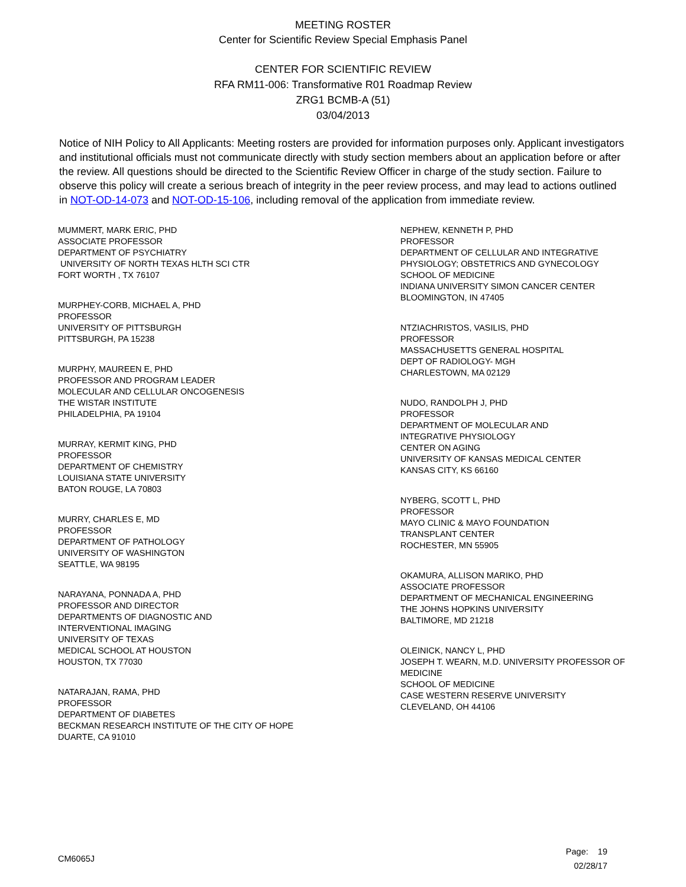MEETING ROSTER
Center for Scientific Review Special Emphasis Panel
CENTER FOR SCIENTIFIC REVIEW
RFA RM11-006: Transformative R01 Roadmap Review
ZRG1 BCMB-A (51)
03/04/2013
Notice of NIH Policy to All Applicants: Meeting rosters are provided for information purposes only. Applicant investigators and institutional officials must not communicate directly with study section members about an application before or after the review. All questions should be directed to the Scientific Review Officer in charge of the study section. Failure to observe this policy will create a serious breach of integrity in the peer review process, and may lead to actions outlined in NOT-OD-14-073 and NOT-OD-15-106, including removal of the application from immediate review.
MUMMERT, MARK ERIC, PHD
ASSOCIATE PROFESSOR
DEPARTMENT OF PSYCHIATRY
UNIVERSITY OF NORTH TEXAS HLTH SCI CTR
FORT WORTH , TX 76107
MURPHEY-CORB, MICHAEL A, PHD
PROFESSOR
UNIVERSITY OF PITTSBURGH
PITTSBURGH, PA 15238
MURPHY, MAUREEN E, PHD
PROFESSOR AND PROGRAM LEADER
MOLECULAR AND CELLULAR ONCOGENESIS
THE WISTAR INSTITUTE
PHILADELPHIA, PA 19104
MURRAY, KERMIT KING, PHD
PROFESSOR
DEPARTMENT OF CHEMISTRY
LOUISIANA STATE UNIVERSITY
BATON ROUGE, LA 70803
MURRY, CHARLES E, MD
PROFESSOR
DEPARTMENT OF PATHOLOGY
UNIVERSITY OF WASHINGTON
SEATTLE, WA 98195
NARAYANA, PONNADA A, PHD
PROFESSOR AND DIRECTOR
DEPARTMENTS OF DIAGNOSTIC AND
INTERVENTIONAL IMAGING
UNIVERSITY OF TEXAS
MEDICAL SCHOOL AT HOUSTON
HOUSTON, TX 77030
NATARAJAN, RAMA, PHD
PROFESSOR
DEPARTMENT OF DIABETES
BECKMAN RESEARCH INSTITUTE OF THE CITY OF HOPE
DUARTE, CA 91010
NEPHEW, KENNETH P, PHD
PROFESSOR
DEPARTMENT OF CELLULAR AND INTEGRATIVE
PHYSIOLOGY; OBSTETRICS AND GYNECOLOGY
SCHOOL OF MEDICINE
INDIANA UNIVERSITY SIMON CANCER CENTER
BLOOMINGTON, IN 47405
NTZIACHRISTOS, VASILIS, PHD
PROFESSOR
MASSACHUSETTS GENERAL HOSPITAL
DEPT OF RADIOLOGY- MGH
CHARLESTOWN, MA 02129
NUDO, RANDOLPH J, PHD
PROFESSOR
DEPARTMENT OF MOLECULAR AND
INTEGRATIVE PHYSIOLOGY
CENTER ON AGING
UNIVERSITY OF KANSAS MEDICAL CENTER
KANSAS CITY, KS 66160
NYBERG, SCOTT L, PHD
PROFESSOR
MAYO CLINIC & MAYO FOUNDATION
TRANSPLANT CENTER
ROCHESTER, MN 55905
OKAMURA, ALLISON MARIKO, PHD
ASSOCIATE PROFESSOR
DEPARTMENT OF MECHANICAL ENGINEERING
THE JOHNS HOPKINS UNIVERSITY
BALTIMORE, MD 21218
OLEINICK, NANCY L, PHD
JOSEPH T. WEARN, M.D. UNIVERSITY PROFESSOR OF
MEDICINE
SCHOOL OF MEDICINE
CASE WESTERN RESERVE UNIVERSITY
CLEVELAND, OH 44106
CM6065J
Page: 19
02/28/17